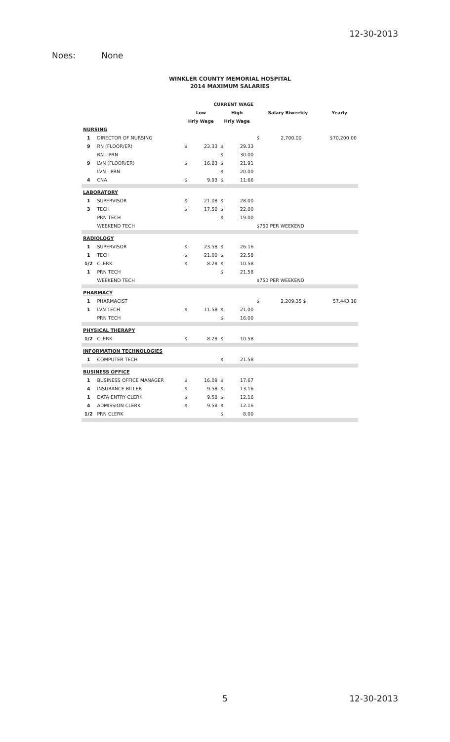12-30-2013
Noes: None
WINKLER COUNTY MEMORIAL HOSPITAL
2014 MAXIMUM SALARIES
| | | CURRENT WAGE | | | | | |
| --- | --- | --- | --- | --- | --- | --- | --- |
| | | Low | | High | | Salary Biweekly | Yearly |
| | | Hrly Wage | | Hrly Wage | | | |
| NURSING | | | | | | | |
| 1 | DIRECTOR OF NURSING | | | | | $ 2,700.00 | $70,200.00 |
| 9 | RN (FLOOR/ER) | $ | 23.33 | $ | 29.33 | | |
| | RN - PRN | | | $ | 30.00 | | |
| 9 | LVN (FLOOR/ER) | $ | 16.83 | $ | 21.91 | | |
| | LVN - PRN | | | $ | 20.00 | | |
| 4 | CNA | $ | 9.93 | $ | 11.66 | | |
| LABORATORY | | | | | | | |
| 1 | SUPERVISOR | $ | 21.08 | $ | 28.00 | | |
| 3 | TECH | $ | 17.50 | $ | 22.00 | | |
| | PRN TECH | | | $ | 19.00 | | |
| | WEEKEND TECH | | | | | $750 PER WEEKEND | |
| RADIOLOGY | | | | | | | |
| 1 | SUPERVISOR | $ | 23.58 | $ | 26.16 | | |
| 1 | TECH | $ | 21.00 | $ | 22.58 | | |
| 1/2 | CLERK | $ | 8.28 | $ | 10.58 | | |
| 1 | PRN TECH | | | $ | 21.58 | | |
| | WEEKEND TECH | | | | | $750 PER WEEKEND | |
| PHARMACY | | | | | | | |
| 1 | PHARMACIST | | | | | $ 2,209.35 $ | 57,443.10 |
| 1 | LVN TECH | $ | 11.58 | $ | 21.00 | | |
| | PRN TECH | | | $ | 16.00 | | |
| PHYSICAL THERAPY | | | | | | | |
| 1/2 | CLERK | $ | 8.28 | $ | 10.58 | | |
| INFORMATION TECHNOLOGIES | | | | | | | |
| 1 | COMPUTER TECH | | | $ | 21.58 | | |
| BUSINESS OFFICE | | | | | | | |
| 1 | BUSINESS OFFICE MANAGER | $ | 16.09 | $ | 17.67 | | |
| 4 | INSURANCE BILLER | $ | 9.58 | $ | 13.16 | | |
| 1 | DATA ENTRY CLERK | $ | 9.58 | $ | 12.16 | | |
| 4 | ADMISSION CLERK | $ | 9.58 | $ | 12.16 | | |
| 1/2 | PRN CLERK | | | $ | 8.00 | | |
5 12-30-2013